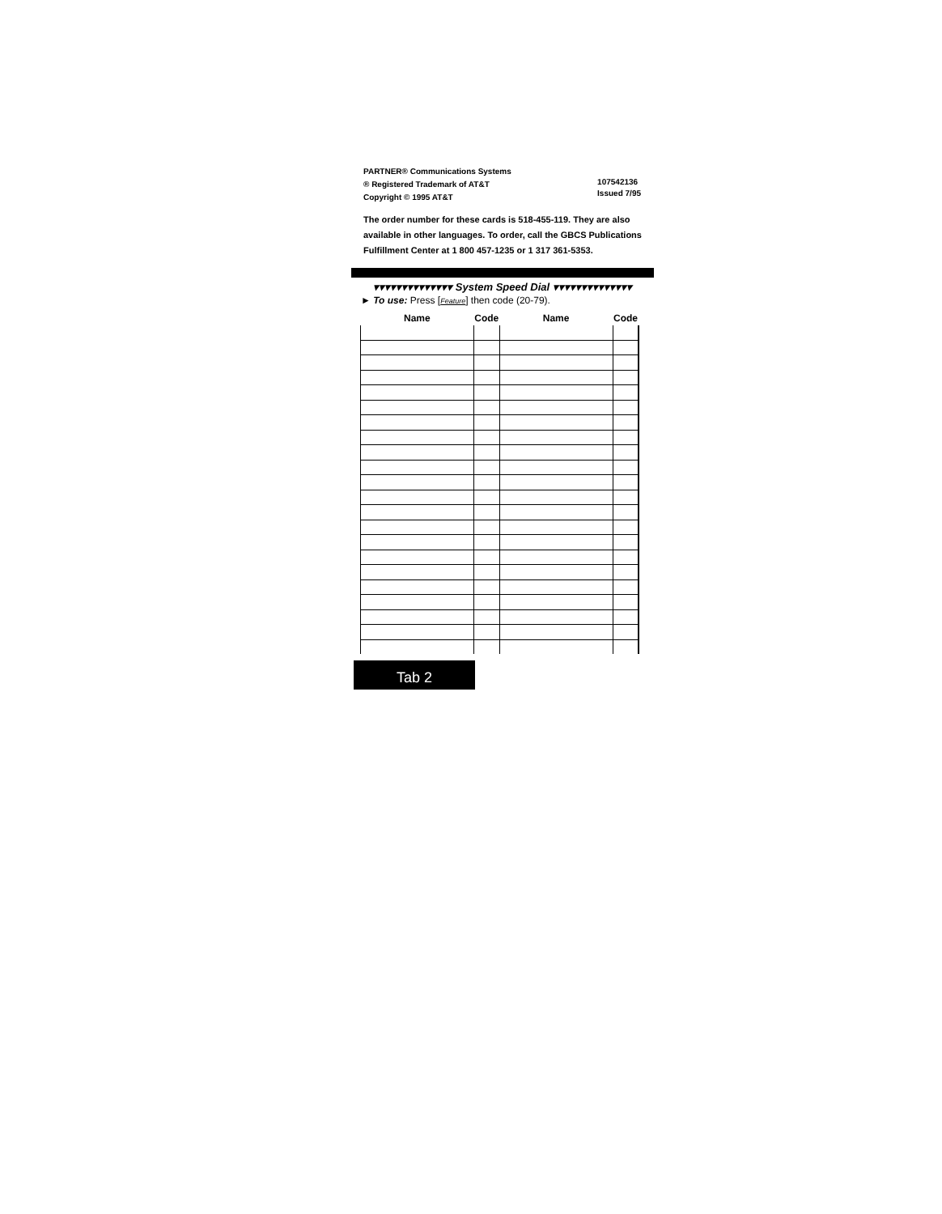PARTNER® Communications Systems
® Registered Trademark of AT&T
Copyright © 1995 AT&T
107542136
Issued 7/95
The order number for these cards is 518-455-119. They are also available in other languages. To order, call the GBCS Publications Fulfillment Center at 1 800 457-1235 or 1 317 361-5353.
▾▾▾▾▾▾▾▾▾▾▾▾▾▾ System Speed Dial ▾▾▾▾▾▾▾▾▾▾▾▾▾▾
► To use: Press [Feature] then code (20-79).
| Name | Code | Name | Code |
| --- | --- | --- | --- |
Tab 2